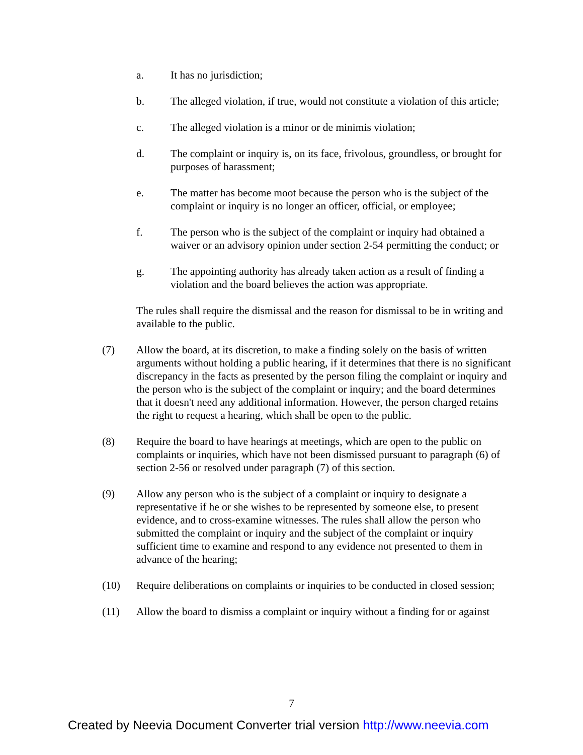a. It has no jurisdiction;
b. The alleged violation, if true, would not constitute a violation of this article;
c. The alleged violation is a minor or de minimis violation;
d. The complaint or inquiry is, on its face, frivolous, groundless, or brought for purposes of harassment;
e. The matter has become moot because the person who is the subject of the complaint or inquiry is no longer an officer, official, or employee;
f. The person who is the subject of the complaint or inquiry had obtained a waiver or an advisory opinion under section 2-54 permitting the conduct; or
g. The appointing authority has already taken action as a result of finding a violation and the board believes the action was appropriate.
The rules shall require the dismissal and the reason for dismissal to be in writing and available to the public.
(7) Allow the board, at its discretion, to make a finding solely on the basis of written arguments without holding a public hearing, if it determines that there is no significant discrepancy in the facts as presented by the person filing the complaint or inquiry and the person who is the subject of the complaint or inquiry; and the board determines that it doesn't need any additional information. However, the person charged retains the right to request a hearing, which shall be open to the public.
(8) Require the board to have hearings at meetings, which are open to the public on complaints or inquiries, which have not been dismissed pursuant to paragraph (6) of section 2-56 or resolved under paragraph (7) of this section.
(9) Allow any person who is the subject of a complaint or inquiry to designate a representative if he or she wishes to be represented by someone else, to present evidence, and to cross-examine witnesses. The rules shall allow the person who submitted the complaint or inquiry and the subject of the complaint or inquiry sufficient time to examine and respond to any evidence not presented to them in advance of the hearing;
(10) Require deliberations on complaints or inquiries to be conducted in closed session;
(11) Allow the board to dismiss a complaint or inquiry without a finding for or against
7
Created by Neevia Document Converter trial version http://www.neevia.com